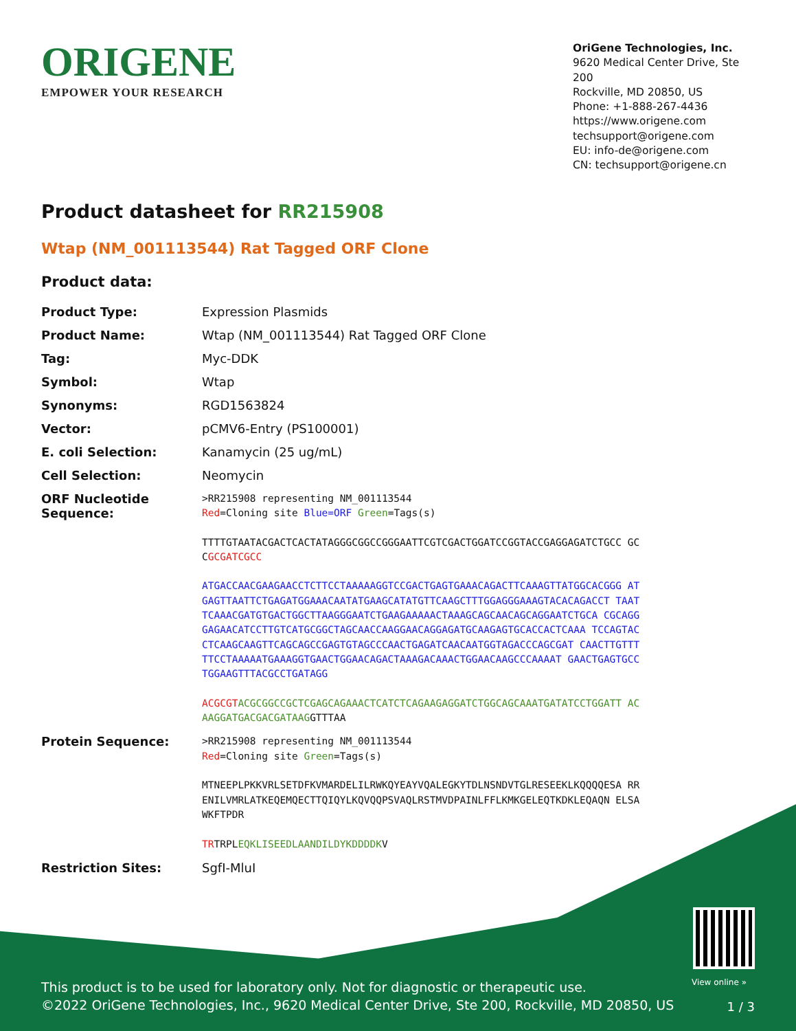ORIGENE
EMPOWER YOUR RESEARCH
OriGene Technologies, Inc.
9620 Medical Center Drive, Ste 200
Rockville, MD 20850, US
Phone: +1-888-267-4436
https://www.origene.com
techsupport@origene.com
EU: info-de@origene.com
CN: techsupport@origene.cn
Product datasheet for RR215908
Wtap (NM_001113544) Rat Tagged ORF Clone
Product data:
| Product Type: | Expression Plasmids |
| Product Name: | Wtap (NM_001113544) Rat Tagged ORF Clone |
| Tag: | Myc-DDK |
| Symbol: | Wtap |
| Synonyms: | RGD1563824 |
| Vector: | pCMV6-Entry (PS100001) |
| E. coli Selection: | Kanamycin (25 ug/mL) |
| Cell Selection: | Neomycin |
| ORF Nucleotide Sequence: | >RR215908 representing NM_001113544 Red =Cloning site Blue=ORF Green =Tags(s) TTTTGTAATACGACTCACTATAGGGCGGCCGGGAATTCGTCGACTGGATCCGGTACCGAGGAGATCTGCC GCC GCGATCGCC ATGACCAACGAAGAACCTCTTCCTAAAAAGGTCCGACTGAGTGAAACAGACTTCAAAGTTATGGCACGGG ATGAGTTAATTCTGAGATGGAAACAATATGAAGCATATGTTCAAGCTTTGGAGGGAAAGTACACAGACCT TAATTCAAACGATGTGACTGGCTTAAGGGAATCTGAAGAAAAACTAAAGCAGCAACAGCAGGAATCTGCA CGCAGGGAGAACATCCTTGTCATGCGGCTAGCAACCAAGGAACAGGAGATGCAAGAGTGCACCACTCAAA TCCAGTACCTCAAGCAAGTTCAGCAGCCGAGTGTAGCCCAACTGAGATCAACAATGGTAGACCCAGCGAT CAACTTGTTTTTCCTAAAAATGAAAGGTGAACTGGAACAGACTAAAGACAAACTGGAACAAGCCCAAAAT GAACTGAGTGCCTGGAAGTTTACGCCTGATAGG ACGCGT ACGCGGCCGCTCGAGCAGAAACTCATCTCAGAAGAGGATCTGGCAGCAAATGATATCCTGGATT ACAAGGATGACGACGATAAG GTTTAA |
| Protein Sequence: | >RR215908 representing NM_001113544 Red =Cloning site Green =Tags(s) MTNEEPLPKKVRLSETDFKVMARDELILRWKQYEAYVQALEGKYTDLNSNDVTGLRESEEKLKQQQQESA RRENILVMRLATKEQEMQECTTQIQYLKQVQQPSVAQLRSTMVDPAINLFFLKMKGELEQTKDKLEQAQN ELSAWKFTPDR TR TRPL EQKLISEEDLAANDILDYKDDDDK V |
| Restriction Sites: | SgfI-MluI |
View online »
This product is to be used for laboratory only. Not for diagnostic or therapeutic use.
©2022 OriGene Technologies, Inc., 9620 Medical Center Drive, Ste 200, Rockville, MD 20850, US
1 / 3